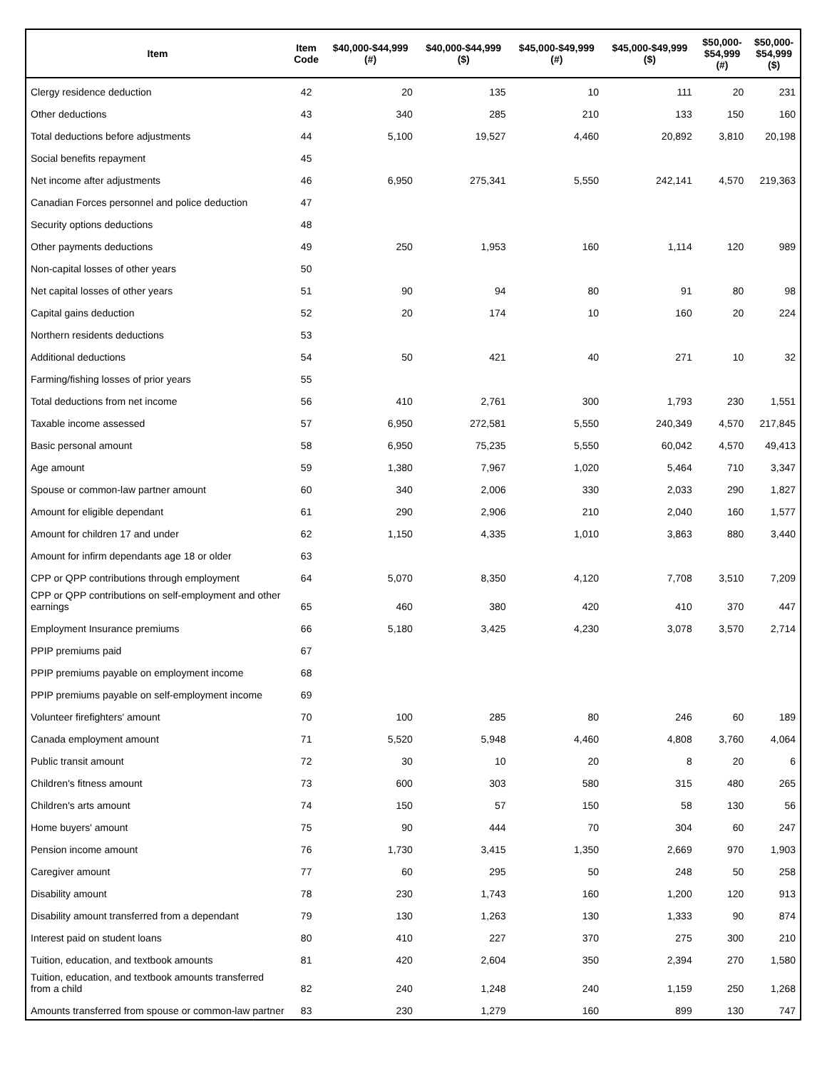| Item | Item Code | $40,000-$44,999 (#) | $40,000-$44,999 ($) | $45,000-$49,999 (#) | $45,000-$49,999 ($) | $50,000- $54,999 (#) | $50,000- $54,999 ($) |
| --- | --- | --- | --- | --- | --- | --- | --- |
| Clergy residence deduction | 42 | 20 | 135 | 10 | 111 | 20 | 231 |
| Other deductions | 43 | 340 | 285 | 210 | 133 | 150 | 160 |
| Total deductions before adjustments | 44 | 5,100 | 19,527 | 4,460 | 20,892 | 3,810 | 20,198 |
| Social benefits repayment | 45 | | | | | | |
| Net income after adjustments | 46 | 6,950 | 275,341 | 5,550 | 242,141 | 4,570 | 219,363 |
| Canadian Forces personnel and police deduction | 47 | | | | | | |
| Security options deductions | 48 | | | | | | |
| Other payments deductions | 49 | 250 | 1,953 | 160 | 1,114 | 120 | 989 |
| Non-capital losses of other years | 50 | | | | | | |
| Net capital losses of other years | 51 | 90 | 94 | 80 | 91 | 80 | 98 |
| Capital gains deduction | 52 | 20 | 174 | 10 | 160 | 20 | 224 |
| Northern residents deductions | 53 | | | | | | |
| Additional deductions | 54 | 50 | 421 | 40 | 271 | 10 | 32 |
| Farming/fishing losses of prior years | 55 | | | | | | |
| Total deductions from net income | 56 | 410 | 2,761 | 300 | 1,793 | 230 | 1,551 |
| Taxable income assessed | 57 | 6,950 | 272,581 | 5,550 | 240,349 | 4,570 | 217,845 |
| Basic personal amount | 58 | 6,950 | 75,235 | 5,550 | 60,042 | 4,570 | 49,413 |
| Age amount | 59 | 1,380 | 7,967 | 1,020 | 5,464 | 710 | 3,347 |
| Spouse or common-law partner amount | 60 | 340 | 2,006 | 330 | 2,033 | 290 | 1,827 |
| Amount for eligible dependant | 61 | 290 | 2,906 | 210 | 2,040 | 160 | 1,577 |
| Amount for children 17 and under | 62 | 1,150 | 4,335 | 1,010 | 3,863 | 880 | 3,440 |
| Amount for infirm dependants age 18 or older | 63 | | | | | | |
| CPP or QPP contributions through employment | 64 | 5,070 | 8,350 | 4,120 | 7,708 | 3,510 | 7,209 |
| CPP or QPP contributions on self-employment and other earnings | 65 | 460 | 380 | 420 | 410 | 370 | 447 |
| Employment Insurance premiums | 66 | 5,180 | 3,425 | 4,230 | 3,078 | 3,570 | 2,714 |
| PPIP premiums paid | 67 | | | | | | |
| PPIP premiums payable on employment income | 68 | | | | | | |
| PPIP premiums payable on self-employment income | 69 | | | | | | |
| Volunteer firefighters' amount | 70 | 100 | 285 | 80 | 246 | 60 | 189 |
| Canada employment amount | 71 | 5,520 | 5,948 | 4,460 | 4,808 | 3,760 | 4,064 |
| Public transit amount | 72 | 30 | 10 | 20 | 8 | 20 | 6 |
| Children's fitness amount | 73 | 600 | 303 | 580 | 315 | 480 | 265 |
| Children's arts amount | 74 | 150 | 57 | 150 | 58 | 130 | 56 |
| Home buyers' amount | 75 | 90 | 444 | 70 | 304 | 60 | 247 |
| Pension income amount | 76 | 1,730 | 3,415 | 1,350 | 2,669 | 970 | 1,903 |
| Caregiver amount | 77 | 60 | 295 | 50 | 248 | 50 | 258 |
| Disability amount | 78 | 230 | 1,743 | 160 | 1,200 | 120 | 913 |
| Disability amount transferred from a dependant | 79 | 130 | 1,263 | 130 | 1,333 | 90 | 874 |
| Interest paid on student loans | 80 | 410 | 227 | 370 | 275 | 300 | 210 |
| Tuition, education, and textbook amounts | 81 | 420 | 2,604 | 350 | 2,394 | 270 | 1,580 |
| Tuition, education, and textbook amounts transferred from a child | 82 | 240 | 1,248 | 240 | 1,159 | 250 | 1,268 |
| Amounts transferred from spouse or common-law partner | 83 | 230 | 1,279 | 160 | 899 | 130 | 747 |